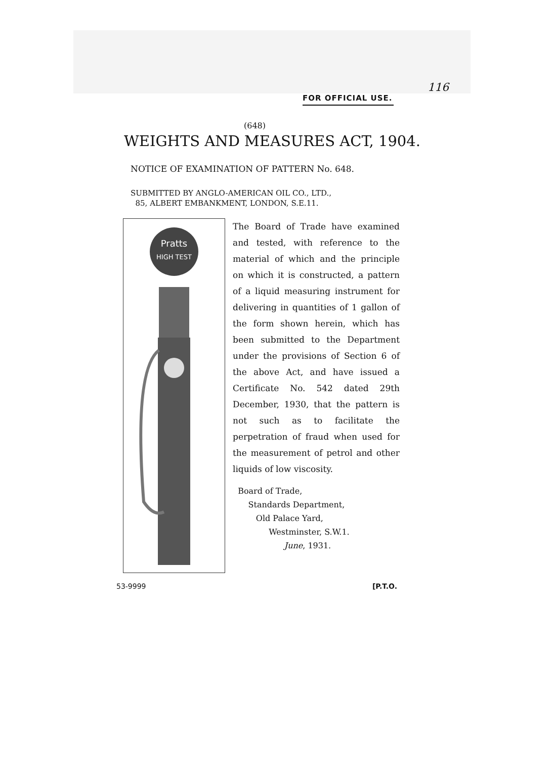116
FOR OFFICIAL USE.
(648)
WEIGHTS AND MEASURES ACT, 1904.
NOTICE OF EXAMINATION OF PATTERN No. 648.
SUBMITTED BY ANGLO-AMERICAN OIL CO., LTD.,
85, ALBERT EMBANKMENT, LONDON, S.E.11.
Pratts
HIGH TEST
The Board of Trade have examined and tested, with reference to the material of which and the principle on which it is constructed, a pattern of a liquid measuring instrument for delivering in quantities of 1 gallon of the form shown herein, which has been submitted to the Department under the provisions of Section 6 of the above Act, and have issued a Certificate No. 542 dated 29th December, 1930, that the pattern is not such as to facilitate the perpetration of fraud when used for the measurement of petrol and other liquids of low viscosity.
Board of Trade,
Standards Department,
Old Palace Yard,
Westminster, S.W.1.
June, 1931.
53-9999 [P.T.O.